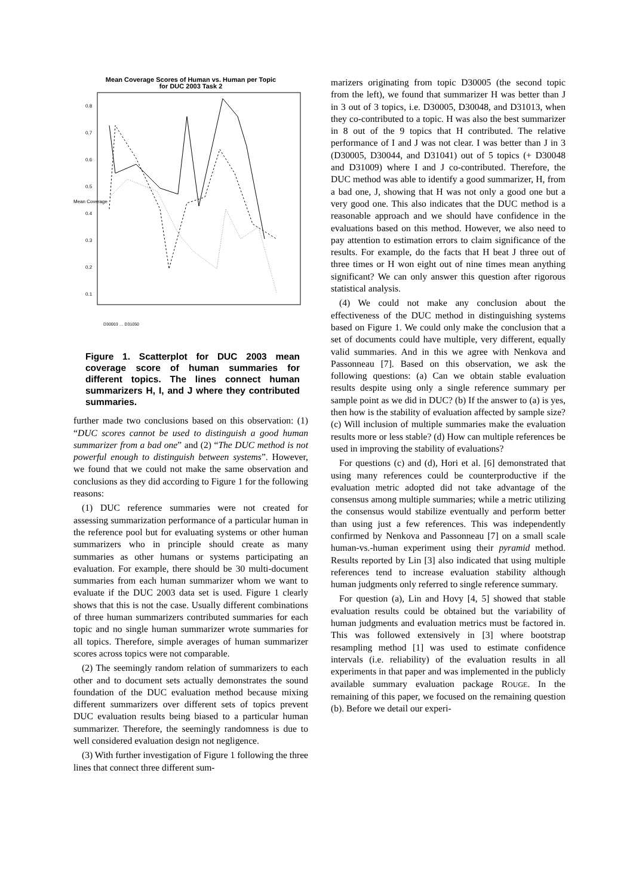Mean Coverage Scores of Human vs. Human per Topic
for DUC 2003 Task 2
0.1
0.2
0.3
0.4
0.5
0.6
0.7
0.8
Mean Coverage
D30003 … D31050
Figure 1. Scatterplot for DUC 2003 mean coverage score of human summaries for different topics. The lines connect human summarizers H, I, and J where they contributed summaries.
further made two conclusions based on this observation: (1) “DUC scores cannot be used to distinguish a good human summarizer from a bad one” and (2) “The DUC method is not powerful enough to distinguish between systems”. However, we found that we could not make the same observation and conclusions as they did according to Figure 1 for the following reasons:
(1) DUC reference summaries were not created for assessing summarization performance of a particular human in the reference pool but for evaluating systems or other human summarizers who in principle should create as many summaries as other humans or systems participating an evaluation. For example, there should be 30 multi-document summaries from each human summarizer whom we want to evaluate if the DUC 2003 data set is used. Figure 1 clearly shows that this is not the case. Usually different combinations of three human summarizers contributed summaries for each topic and no single human summarizer wrote summaries for all topics. Therefore, simple averages of human summarizer scores across topics were not comparable.
(2) The seemingly random relation of summarizers to each other and to document sets actually demonstrates the sound foundation of the DUC evaluation method because mixing different summarizers over different sets of topics prevent DUC evaluation results being biased to a particular human summarizer. Therefore, the seemingly randomness is due to well considered evaluation design not negligence.
(3) With further investigation of Figure 1 following the three lines that connect three different sum-
marizers originating from topic D30005 (the second topic from the left), we found that summarizer H was better than J in 3 out of 3 topics, i.e. D30005, D30048, and D31013, when they co-contributed to a topic. H was also the best summarizer in 8 out of the 9 topics that H contributed. The relative performance of I and J was not clear. I was better than J in 3 (D30005, D30044, and D31041) out of 5 topics (+ D30048 and D31009) where I and J co-contributed. Therefore, the DUC method was able to identify a good summarizer, H, from a bad one, J, showing that H was not only a good one but a very good one. This also indicates that the DUC method is a reasonable approach and we should have confidence in the evaluations based on this method. However, we also need to pay attention to estimation errors to claim significance of the results. For example, do the facts that H beat J three out of three times or H won eight out of nine times mean anything significant? We can only answer this question after rigorous statistical analysis.
(4) We could not make any conclusion about the effectiveness of the DUC method in distinguishing systems based on Figure 1. We could only make the conclusion that a set of documents could have multiple, very different, equally valid summaries. And in this we agree with Nenkova and Passonneau [7]. Based on this observation, we ask the following questions: (a) Can we obtain stable evaluation results despite using only a single reference summary per sample point as we did in DUC? (b) If the answer to (a) is yes, then how is the stability of evaluation affected by sample size? (c) Will inclusion of multiple summaries make the evaluation results more or less stable? (d) How can multiple references be used in improving the stability of evaluations?
For questions (c) and (d), Hori et al. [6] demonstrated that using many references could be counterproductive if the evaluation metric adopted did not take advantage of the consensus among multiple summaries; while a metric utilizing the consensus would stabilize eventually and perform better than using just a few references. This was independently confirmed by Nenkova and Passonneau [7] on a small scale human-vs.-human experiment using their pyramid method. Results reported by Lin [3] also indicated that using multiple references tend to increase evaluation stability although human judgments only referred to single reference summary.
For question (a), Lin and Hovy [4, 5] showed that stable evaluation results could be obtained but the variability of human judgments and evaluation metrics must be factored in. This was followed extensively in [3] where bootstrap resampling method [1] was used to estimate confidence intervals (i.e. reliability) of the evaluation results in all experiments in that paper and was implemented in the publicly available summary evaluation package ROUGE. In the remaining of this paper, we focused on the remaining question (b). Before we detail our experi-